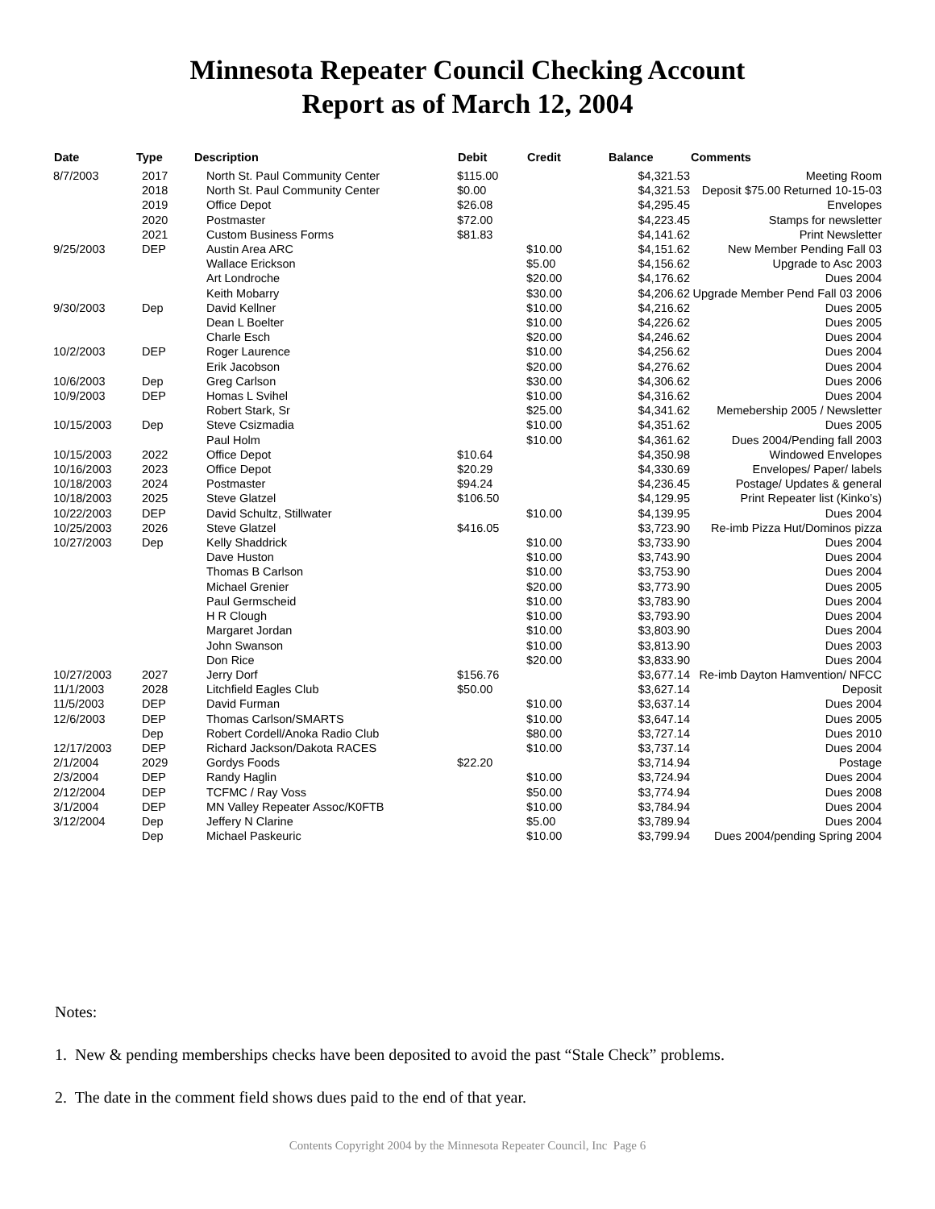Minnesota Repeater Council Checking Account
Report as of March 12, 2004
| Date | Type | Description | Debit | Credit | Balance | Comments |
| --- | --- | --- | --- | --- | --- | --- |
| 8/7/2003 | 2017 | North St. Paul Community Center | $115.00 | | $4,321.53 | Meeting Room |
| | 2018 | North St. Paul Community Center | $0.00 | | $4,321.53 | Deposit $75.00 Returned 10-15-03 |
| | 2019 | Office Depot | $26.08 | | $4,295.45 | Envelopes |
| | 2020 | Postmaster | $72.00 | | $4,223.45 | Stamps for newsletter |
| | 2021 | Custom Business Forms | $81.83 | | $4,141.62 | Print Newsletter |
| 9/25/2003 | DEP | Austin Area ARC | | $10.00 | $4,151.62 | New Member Pending Fall 03 |
| | | Wallace Erickson | | $5.00 | $4,156.62 | Upgrade to Asc 2003 |
| | | Art Londroche | | $20.00 | $4,176.62 | Dues 2004 |
| | | Keith Mobarry | | $30.00 | $4,206.62 | Upgrade Member Pend Fall 03 2006 |
| 9/30/2003 | Dep | David Kellner | | $10.00 | $4,216.62 | Dues 2005 |
| | | Dean L Boelter | | $10.00 | $4,226.62 | Dues 2005 |
| | | Charle Esch | | $20.00 | $4,246.62 | Dues 2004 |
| 10/2/2003 | DEP | Roger Laurence | | $10.00 | $4,256.62 | Dues 2004 |
| | | Erik Jacobson | | $20.00 | $4,276.62 | Dues 2004 |
| 10/6/2003 | Dep | Greg Carlson | | $30.00 | $4,306.62 | Dues 2006 |
| 10/9/2003 | DEP | Homas L Svihel | | $10.00 | $4,316.62 | Dues 2004 |
| | | Robert Stark, Sr | | $25.00 | $4,341.62 | Memebership 2005 / Newsletter |
| 10/15/2003 | Dep | Steve Csizmadia | | $10.00 | $4,351.62 | Dues 2005 |
| | | Paul Holm | | $10.00 | $4,361.62 | Dues 2004/Pending fall 2003 |
| 10/15/2003 | 2022 | Office Depot | $10.64 | | $4,350.98 | Windowed Envelopes |
| 10/16/2003 | 2023 | Office Depot | $20.29 | | $4,330.69 | Envelopes/ Paper/ labels |
| 10/18/2003 | 2024 | Postmaster | $94.24 | | $4,236.45 | Postage/ Updates & general |
| 10/18/2003 | 2025 | Steve Glatzel | $106.50 | | $4,129.95 | Print Repeater list (Kinko’s) |
| 10/22/2003 | DEP | David Schultz, Stillwater | | $10.00 | $4,139.95 | Dues 2004 |
| 10/25/2003 | 2026 | Steve Glatzel | $416.05 | | $3,723.90 | Re-imb Pizza Hut/Dominos pizza |
| 10/27/2003 | Dep | Kelly Shaddrick | | $10.00 | $3,733.90 | Dues 2004 |
| | | Dave Huston | | $10.00 | $3,743.90 | Dues 2004 |
| | | Thomas B Carlson | | $10.00 | $3,753.90 | Dues 2004 |
| | | Michael Grenier | | $20.00 | $3,773.90 | Dues 2005 |
| | | Paul Germscheid | | $10.00 | $3,783.90 | Dues 2004 |
| | | H R Clough | | $10.00 | $3,793.90 | Dues 2004 |
| | | Margaret Jordan | | $10.00 | $3,803.90 | Dues 2004 |
| | | John Swanson | | $10.00 | $3,813.90 | Dues 2003 |
| | | Don Rice | | $20.00 | $3,833.90 | Dues 2004 |
| 10/27/2003 | 2027 | Jerry Dorf | $156.76 | | $3,677.14 | Re-imb Dayton Hamvention/ NFCC |
| 11/1/2003 | 2028 | Litchfield Eagles Club | $50.00 | | $3,627.14 | Deposit |
| 11/5/2003 | DEP | David Furman | | $10.00 | $3,637.14 | Dues 2004 |
| 12/6/2003 | DEP | Thomas Carlson/SMARTS | | $10.00 | $3,647.14 | Dues 2005 |
| | Dep | Robert Cordell/Anoka Radio Club | | $80.00 | $3,727.14 | Dues 2010 |
| 12/17/2003 | DEP | Richard Jackson/Dakota RACES | | $10.00 | $3,737.14 | Dues 2004 |
| 2/1/2004 | 2029 | Gordys Foods | $22.20 | | $3,714.94 | Postage |
| 2/3/2004 | DEP | Randy Haglin | | $10.00 | $3,724.94 | Dues 2004 |
| 2/12/2004 | DEP | TCFMC / Ray Voss | | $50.00 | $3,774.94 | Dues 2008 |
| 3/1/2004 | DEP | MN Valley Repeater Assoc/K0FTB | | $10.00 | $3,784.94 | Dues 2004 |
| 3/12/2004 | Dep | Jeffery N Clarine | | $5.00 | $3,789.94 | Dues 2004 |
| | Dep | Michael Paskeuric | | $10.00 | $3,799.94 | Dues 2004/pending Spring 2004 |
Notes:
1. New & pending memberships checks have been deposited to avoid the past “Stale Check” problems.
2. The date in the comment field shows dues paid to the end of that year.
Contents Copyright 2004 by the Minnesota Repeater Council, Inc Page 6